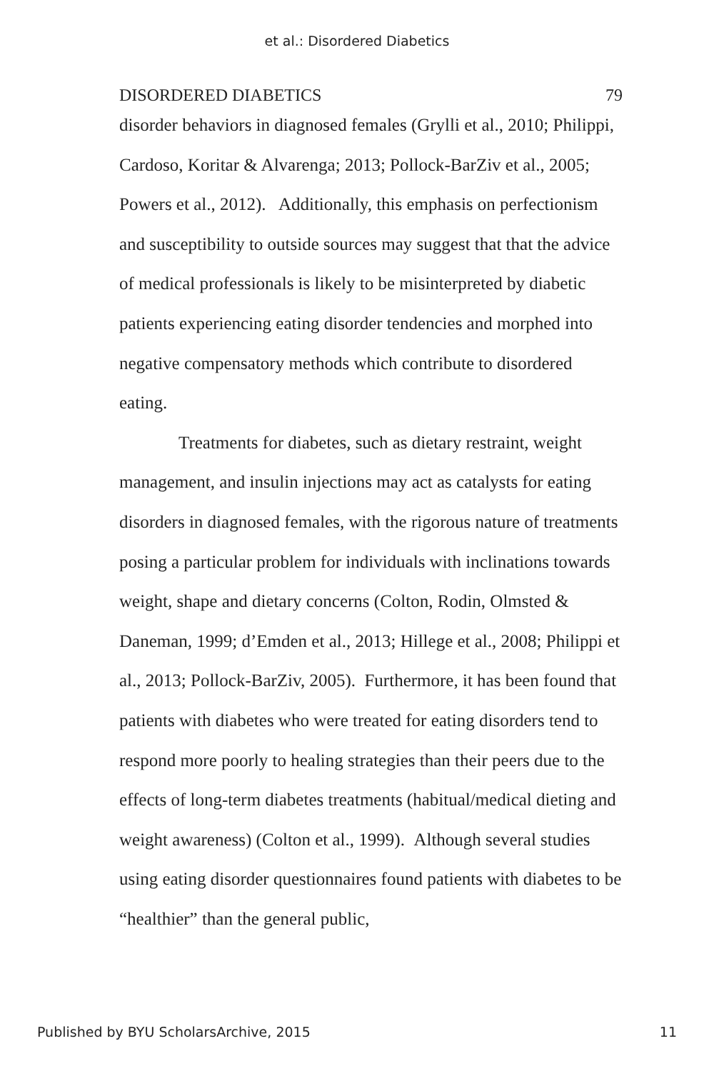et al.: Disordered Diabetics
DISORDERED DIABETICS 79
disorder behaviors in diagnosed females (Grylli et al., 2010; Philippi, Cardoso, Koritar & Alvarenga; 2013; Pollock-BarZiv et al., 2005; Powers et al., 2012). Additionally, this emphasis on perfectionism and susceptibility to outside sources may suggest that that the advice of medical professionals is likely to be misinterpreted by diabetic patients experiencing eating disorder tendencies and morphed into negative compensatory methods which contribute to disordered eating.
Treatments for diabetes, such as dietary restraint, weight management, and insulin injections may act as catalysts for eating disorders in diagnosed females, with the rigorous nature of treatments posing a particular problem for individuals with inclinations towards weight, shape and dietary concerns (Colton, Rodin, Olmsted & Daneman, 1999; d’Emden et al., 2013; Hillege et al., 2008; Philippi et al., 2013; Pollock-BarZiv, 2005). Furthermore, it has been found that patients with diabetes who were treated for eating disorders tend to respond more poorly to healing strategies than their peers due to the effects of long-term diabetes treatments (habitual/medical dieting and weight awareness) (Colton et al., 1999). Although several studies using eating disorder questionnaires found patients with diabetes to be “healthier” than the general public,
Published by BYU ScholarsArchive, 2015 11